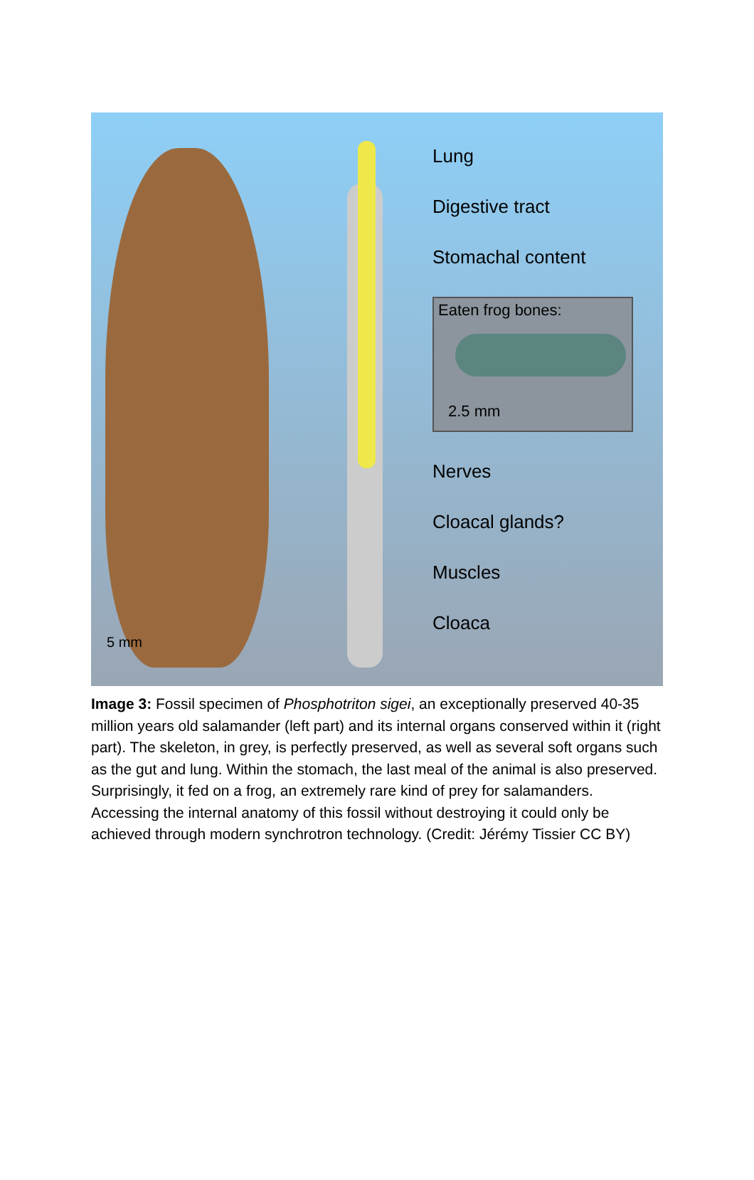5 mm
Lung
Digestive tract
Stomachal content
Eaten frog bones:
2.5 mm
Nerves
Cloacal glands?
Muscles
Cloaca
Image 3: Fossil specimen of Phosphotriton sigei, an exceptionally preserved 40-35 million years old salamander (left part) and its internal organs conserved within it (right part). The skeleton, in grey, is perfectly preserved, as well as several soft organs such as the gut and lung. Within the stomach, the last meal of the animal is also preserved. Surprisingly, it fed on a frog, an extremely rare kind of prey for salamanders. Accessing the internal anatomy of this fossil without destroying it could only be achieved through modern synchrotron technology. (Credit: Jérémy Tissier CC BY)